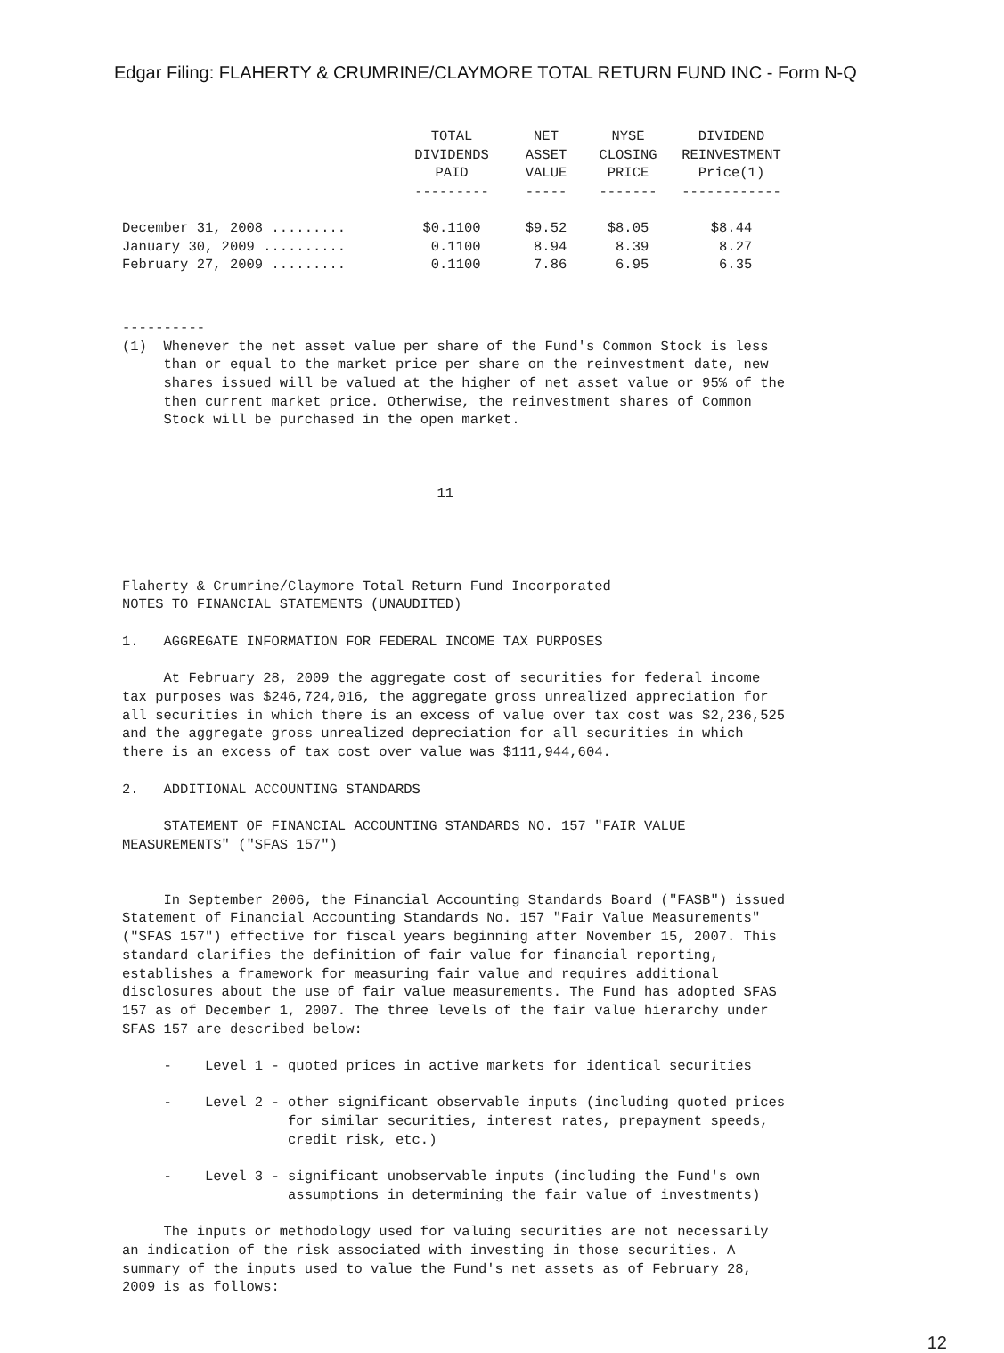Edgar Filing: FLAHERTY & CRUMRINE/CLAYMORE TOTAL RETURN FUND INC - Form N-Q
| | TOTAL DIVIDENDS PAID --------- | NET ASSET VALUE ----- | NYSE CLOSING PRICE ------- | DIVIDEND REINVESTMENT Price(1) ------------ |
| --- | --- | --- | --- | --- |
| December 31, 2008 ......... | $0.1100 | $9.52 | $8.05 | $8.44 |
| January 30, 2009 .......... | 0.1100 | 8.94 | 8.39 | 8.27 |
| February 27, 2009 ......... | 0.1100 | 7.86 | 6.95 | 6.35 |
----------
(1)  Whenever the net asset value per share of the Fund's Common Stock is less
     than or equal to the market price per share on the reinvestment date, new
     shares issued will be valued at the higher of net asset value or 95% of the
     then current market price. Otherwise, the reinvestment shares of Common
     Stock will be purchased in the open market.



                                      11




Flaherty & Crumrine/Claymore Total Return Fund Incorporated
NOTES TO FINANCIAL STATEMENTS (UNAUDITED)

1.   AGGREGATE INFORMATION FOR FEDERAL INCOME TAX PURPOSES

     At February 28, 2009 the aggregate cost of securities for federal income
tax purposes was $246,724,016, the aggregate gross unrealized appreciation for
all securities in which there is an excess of value over tax cost was $2,236,525
and the aggregate gross unrealized depreciation for all securities in which
there is an excess of tax cost over value was $111,944,604.

2.   ADDITIONAL ACCOUNTING STANDARDS

     STATEMENT OF FINANCIAL ACCOUNTING STANDARDS NO. 157 "FAIR VALUE
MEASUREMENTS" ("SFAS 157")


     In September 2006, the Financial Accounting Standards Board ("FASB") issued
Statement of Financial Accounting Standards No. 157 "Fair Value Measurements"
("SFAS 157") effective for fiscal years beginning after November 15, 2007. This
standard clarifies the definition of fair value for financial reporting,
establishes a framework for measuring fair value and requires additional
disclosures about the use of fair value measurements. The Fund has adopted SFAS
157 as of December 1, 2007. The three levels of the fair value hierarchy under
SFAS 157 are described below:

     -    Level 1 - quoted prices in active markets for identical securities

     -    Level 2 - other significant observable inputs (including quoted prices
                    for similar securities, interest rates, prepayment speeds,
                    credit risk, etc.)

     -    Level 3 - significant unobservable inputs (including the Fund's own
                    assumptions in determining the fair value of investments)

     The inputs or methodology used for valuing securities are not necessarily
an indication of the risk associated with investing in those securities. A
summary of the inputs used to value the Fund's net assets as of February 28,
2009 is as follows:
12